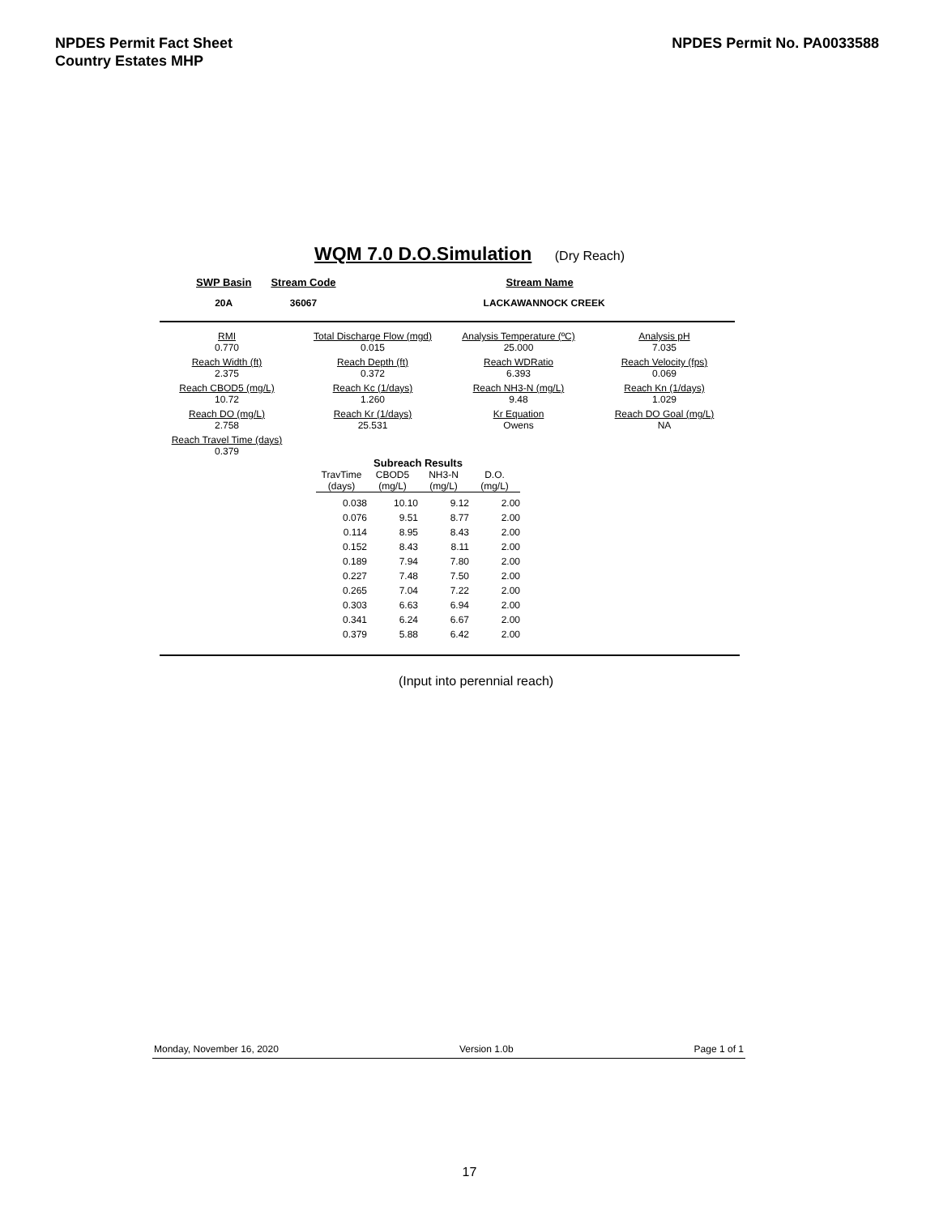NPDES Permit Fact Sheet
Country Estates MHP
NPDES Permit No. PA0033588
WQM 7.0 D.O.Simulation (Dry Reach)
| SWP Basin | Stream Code | Stream Name |
| --- | --- | --- |
| 20A | 36067 | LACKAWANNOCK CREEK |
| RMI 0.770 | Total Discharge Flow (mgd) 0.015 | Analysis Temperature (ºC) 25.000 | Analysis pH 7.035 |
| Reach Width (ft) 2.375 | Reach Depth (ft) 0.372 | Reach WDRatio 6.393 | Reach Velocity (fps) 0.069 |
| Reach CBOD5 (mg/L) 10.72 | Reach Kc (1/days) 1.260 | Reach NH3-N (mg/L) 9.48 | Reach Kn (1/days) 1.029 |
| Reach DO (mg/L) 2.758 | Reach Kr (1/days) 25.531 | Kr Equation Owens | Reach DO Goal (mg/L) NA |
| Reach Travel Time (days) 0.379 | | | |
| Subreach Results | | | |
| --- | --- | --- | --- |
| TravTime (days) | CBOD5 (mg/L) | NH3-N (mg/L) | D.O. (mg/L) |
| 0.038 | 10.10 | 9.12 | 2.00 |
| 0.076 | 9.51 | 8.77 | 2.00 |
| 0.114 | 8.95 | 8.43 | 2.00 |
| 0.152 | 8.43 | 8.11 | 2.00 |
| 0.189 | 7.94 | 7.80 | 2.00 |
| 0.227 | 7.48 | 7.50 | 2.00 |
| 0.265 | 7.04 | 7.22 | 2.00 |
| 0.303 | 6.63 | 6.94 | 2.00 |
| 0.341 | 6.24 | 6.67 | 2.00 |
| 0.379 | 5.88 | 6.42 | 2.00 |
(Input into perennial reach)
Monday, November 16, 2020 Version 1.0b Page 1 of 1
17